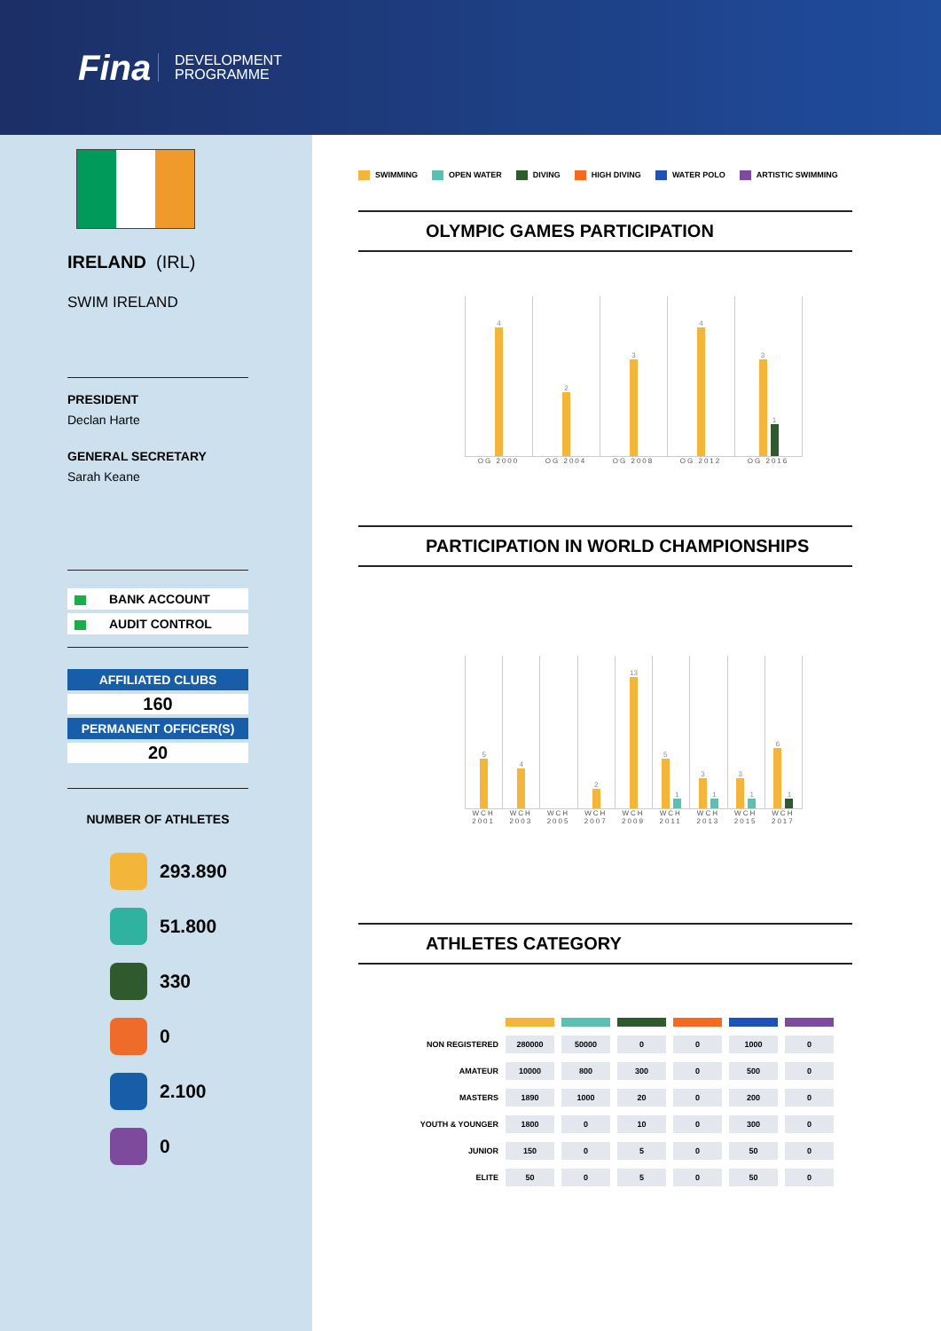Fina
DEVELOPMENT
PROGRAMME
IRELAND (IRL)
SWIM IRELAND
PRESIDENT
Declan Harte
GENERAL SECRETARY
Sarah Keane
BANK ACCOUNT
AUDIT CONTROL
AFFILIATED CLUBS
160
PERMANENT OFFICER(S)
20
NUMBER OF ATHLETES
293.890
51.800
330
0
2.100
0
SWIMMING OPEN WATER DIVING HIGH DIVING WATER POLO ARTISTIC SWIMMING
OLYMPIC GAMES PARTICIPATION
4
2
3
4
3
1
OG 2000 OG 2004 OG 2008 OG 2012 OG 2016
PARTICIPATION IN WORLD CHAMPIONSHIPS
5
4
2
13
5
1
3
1
3
1
6
1
WCH 2001 WCH 2003 WCH 2005 WCH 2007 WCH 2009 WCH 2011 WCH 2013 WCH 2015 WCH 2017
ATHLETES CATEGORY
| NON REGISTERED | 280000 | 50000 | 0 | 0 | 1000 | 0 |
| AMATEUR | 10000 | 800 | 300 | 0 | 500 | 0 |
| MASTERS | 1890 | 1000 | 20 | 0 | 200 | 0 |
| YOUTH & YOUNGER | 1800 | 0 | 10 | 0 | 300 | 0 |
| JUNIOR | 150 | 0 | 5 | 0 | 50 | 0 |
| ELITE | 50 | 0 | 5 | 0 | 50 | 0 |